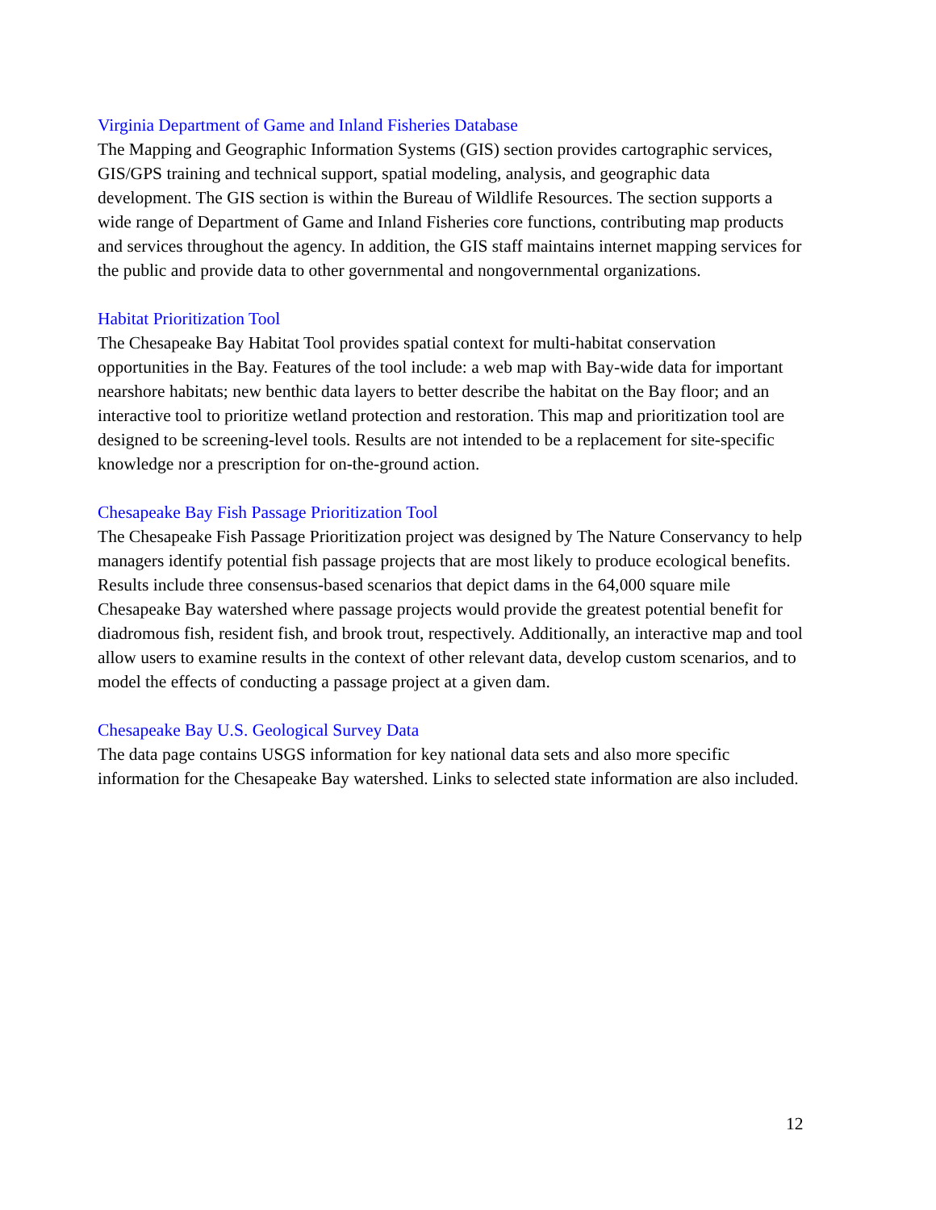Virginia Department of Game and Inland Fisheries Database
The Mapping and Geographic Information Systems (GIS) section provides cartographic services, GIS/GPS training and technical support, spatial modeling, analysis, and geographic data development. The GIS section is within the Bureau of Wildlife Resources. The section supports a wide range of Department of Game and Inland Fisheries core functions, contributing map products and services throughout the agency. In addition, the GIS staff maintains internet mapping services for the public and provide data to other governmental and nongovernmental organizations.
Habitat Prioritization Tool
The Chesapeake Bay Habitat Tool provides spatial context for multi-habitat conservation opportunities in the Bay. Features of the tool include: a web map with Bay-wide data for important nearshore habitats; new benthic data layers to better describe the habitat on the Bay floor; and an interactive tool to prioritize wetland protection and restoration. This map and prioritization tool are designed to be screening-level tools. Results are not intended to be a replacement for site-specific knowledge nor a prescription for on-the-ground action.
Chesapeake Bay Fish Passage Prioritization Tool
The Chesapeake Fish Passage Prioritization project was designed by The Nature Conservancy to help managers identify potential fish passage projects that are most likely to produce ecological benefits. Results include three consensus-based scenarios that depict dams in the 64,000 square mile Chesapeake Bay watershed where passage projects would provide the greatest potential benefit for diadromous fish, resident fish, and brook trout, respectively. Additionally, an interactive map and tool allow users to examine results in the context of other relevant data, develop custom scenarios, and to model the effects of conducting a passage project at a given dam.
Chesapeake Bay U.S. Geological Survey Data
The data page contains USGS information for key national data sets and also more specific information for the Chesapeake Bay watershed. Links to selected state information are also included.
12